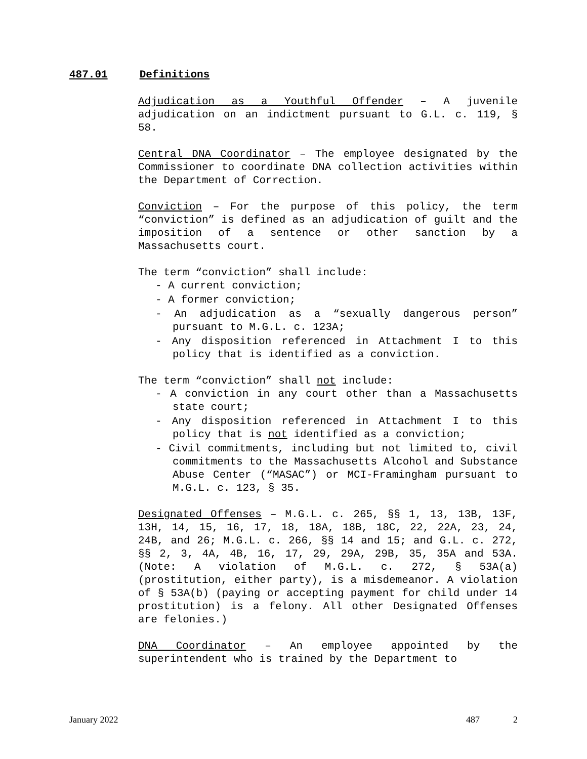487.01 Definitions
Adjudication as a Youthful Offender – A juvenile adjudication on an indictment pursuant to G.L. c. 119, § 58.
Central DNA Coordinator – The employee designated by the Commissioner to coordinate DNA collection activities within the Department of Correction.
Conviction – For the purpose of this policy, the term “conviction” is defined as an adjudication of guilt and the imposition of a sentence or other sanction by a Massachusetts court.
The term “conviction” shall include:
- A current conviction;
- A former conviction;
- An adjudication as a “sexually dangerous person” pursuant to M.G.L. c. 123A;
- Any disposition referenced in Attachment I to this policy that is identified as a conviction.
The term “conviction” shall not include:
- A conviction in any court other than a Massachusetts state court;
- Any disposition referenced in Attachment I to this policy that is not identified as a conviction;
- Civil commitments, including but not limited to, civil commitments to the Massachusetts Alcohol and Substance Abuse Center (“MASAC”) or MCI-Framingham pursuant to M.G.L. c. 123, § 35.
Designated Offenses – M.G.L. c. 265, §§ 1, 13, 13B, 13F, 13H, 14, 15, 16, 17, 18, 18A, 18B, 18C, 22, 22A, 23, 24, 24B, and 26; M.G.L. c. 266, §§ 14 and 15; and G.L. c. 272, §§ 2, 3, 4A, 4B, 16, 17, 29, 29A, 29B, 35, 35A and 53A. (Note: A violation of M.G.L. c. 272, § 53A(a) (prostitution, either party), is a misdemeanor. A violation of § 53A(b) (paying or accepting payment for child under 14 prostitution) is a felony. All other Designated Offenses are felonies.)
DNA Coordinator – An employee appointed by the superintendent who is trained by the Department to
January 2022 487 2